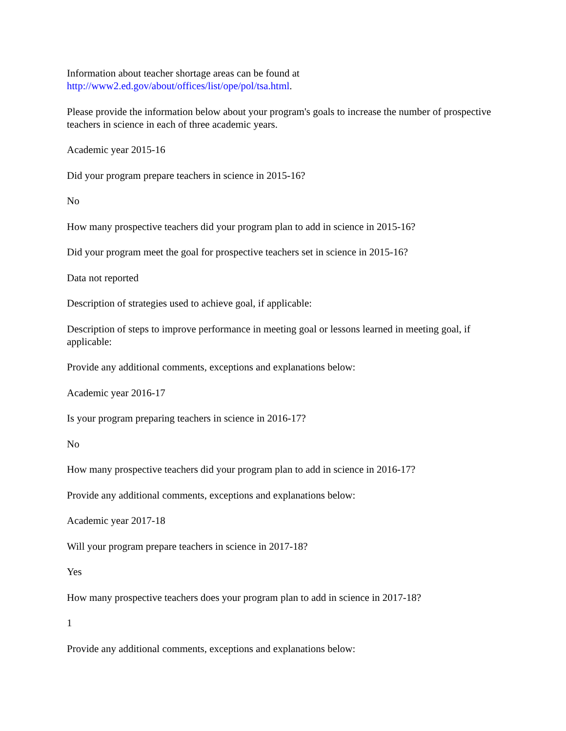Information about teacher shortage areas can be found at
http://www2.ed.gov/about/offices/list/ope/pol/tsa.html.
Please provide the information below about your program's goals to increase the number of prospective teachers in science in each of three academic years.
Academic year 2015-16
Did your program prepare teachers in science in 2015-16?
No
How many prospective teachers did your program plan to add in science in 2015-16?
Did your program meet the goal for prospective teachers set in science in 2015-16?
Data not reported
Description of strategies used to achieve goal, if applicable:
Description of steps to improve performance in meeting goal or lessons learned in meeting goal, if applicable:
Provide any additional comments, exceptions and explanations below:
Academic year 2016-17
Is your program preparing teachers in science in 2016-17?
No
How many prospective teachers did your program plan to add in science in 2016-17?
Provide any additional comments, exceptions and explanations below:
Academic year 2017-18
Will your program prepare teachers in science in 2017-18?
Yes
How many prospective teachers does your program plan to add in science in 2017-18?
1
Provide any additional comments, exceptions and explanations below: